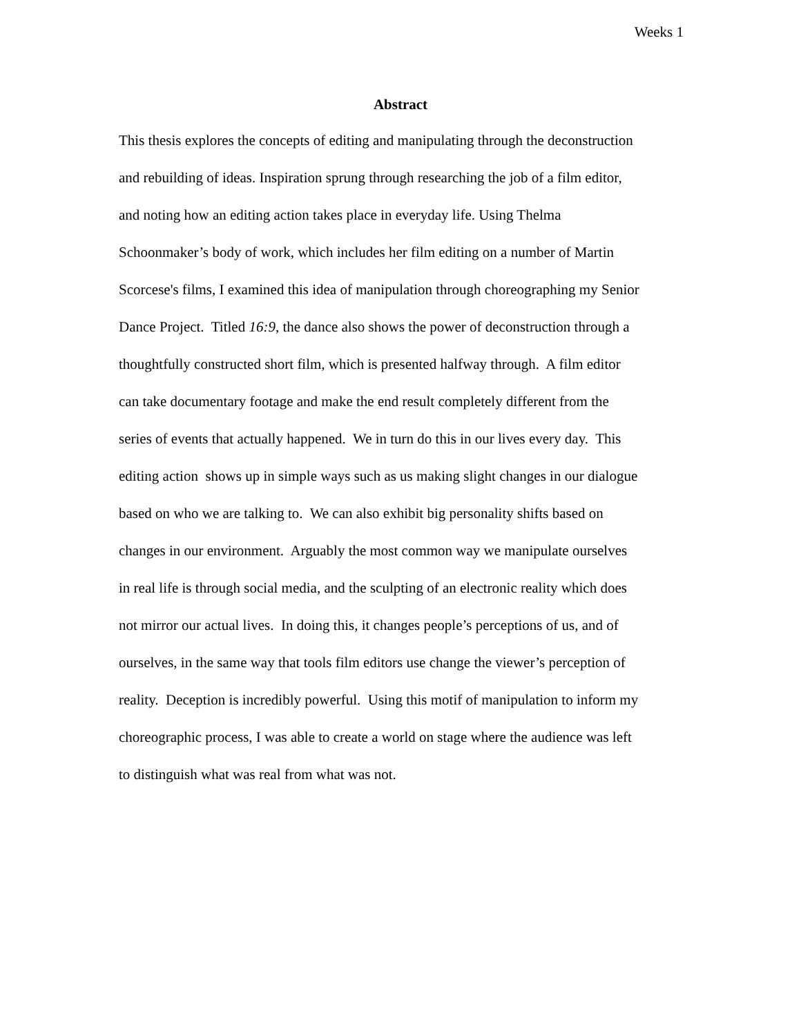Weeks 1
Abstract
This thesis explores the concepts of editing and manipulating through the deconstruction
and rebuilding of ideas. Inspiration sprung through researching the job of a film editor,
and noting how an editing action takes place in everyday life. Using Thelma
Schoonmaker’s body of work, which includes her film editing on a number of Martin
Scorcese's films, I examined this idea of manipulation through choreographing my Senior
Dance Project. Titled 16:9, the dance also shows the power of deconstruction through a
thoughtfully constructed short film, which is presented halfway through. A film editor
can take documentary footage and make the end result completely different from the
series of events that actually happened. We in turn do this in our lives every day. This
editing action shows up in simple ways such as us making slight changes in our dialogue
based on who we are talking to. We can also exhibit big personality shifts based on
changes in our environment. Arguably the most common way we manipulate ourselves
in real life is through social media, and the sculpting of an electronic reality which does
not mirror our actual lives. In doing this, it changes people’s perceptions of us, and of
ourselves, in the same way that tools film editors use change the viewer’s perception of
reality. Deception is incredibly powerful. Using this motif of manipulation to inform my
choreographic process, I was able to create a world on stage where the audience was left
to distinguish what was real from what was not.